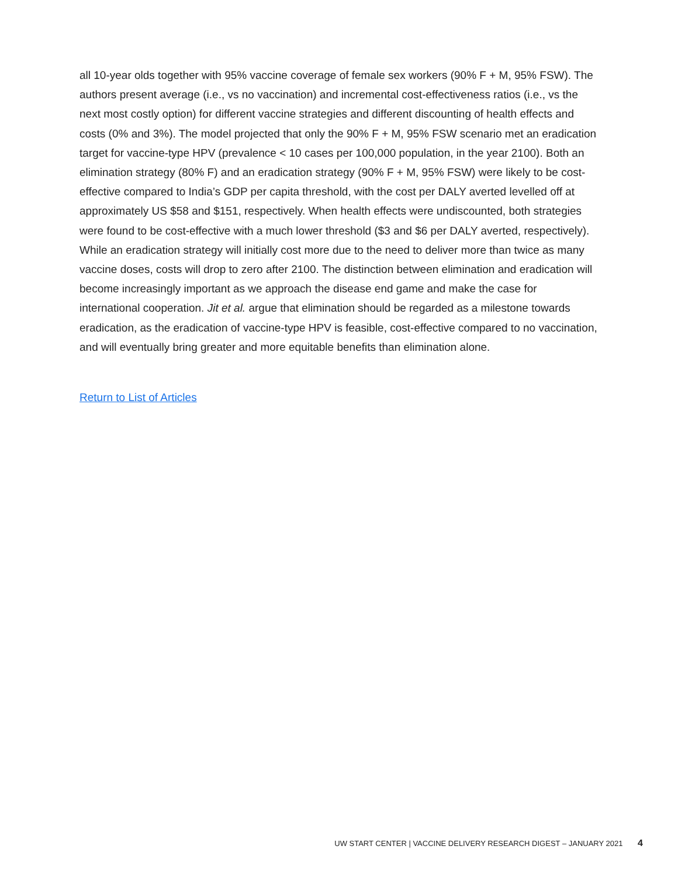all 10-year olds together with 95% vaccine coverage of female sex workers (90% F + M, 95% FSW). The authors present average (i.e., vs no vaccination) and incremental cost-effectiveness ratios (i.e., vs the next most costly option) for different vaccine strategies and different discounting of health effects and costs (0% and 3%). The model projected that only the 90% F + M, 95% FSW scenario met an eradication target for vaccine-type HPV (prevalence < 10 cases per 100,000 population, in the year 2100). Both an elimination strategy (80% F) and an eradication strategy (90% F + M, 95% FSW) were likely to be cost-effective compared to India’s GDP per capita threshold, with the cost per DALY averted levelled off at approximately US $58 and $151, respectively. When health effects were undiscounted, both strategies were found to be cost-effective with a much lower threshold ($3 and $6 per DALY averted, respectively). While an eradication strategy will initially cost more due to the need to deliver more than twice as many vaccine doses, costs will drop to zero after 2100. The distinction between elimination and eradication will become increasingly important as we approach the disease end game and make the case for international cooperation. Jit et al. argue that elimination should be regarded as a milestone towards eradication, as the eradication of vaccine-type HPV is feasible, cost-effective compared to no vaccination, and will eventually bring greater and more equitable benefits than elimination alone.
Return to List of Articles
UW START CENTER | VACCINE DELIVERY RESEARCH DIGEST – JANUARY 2021 4